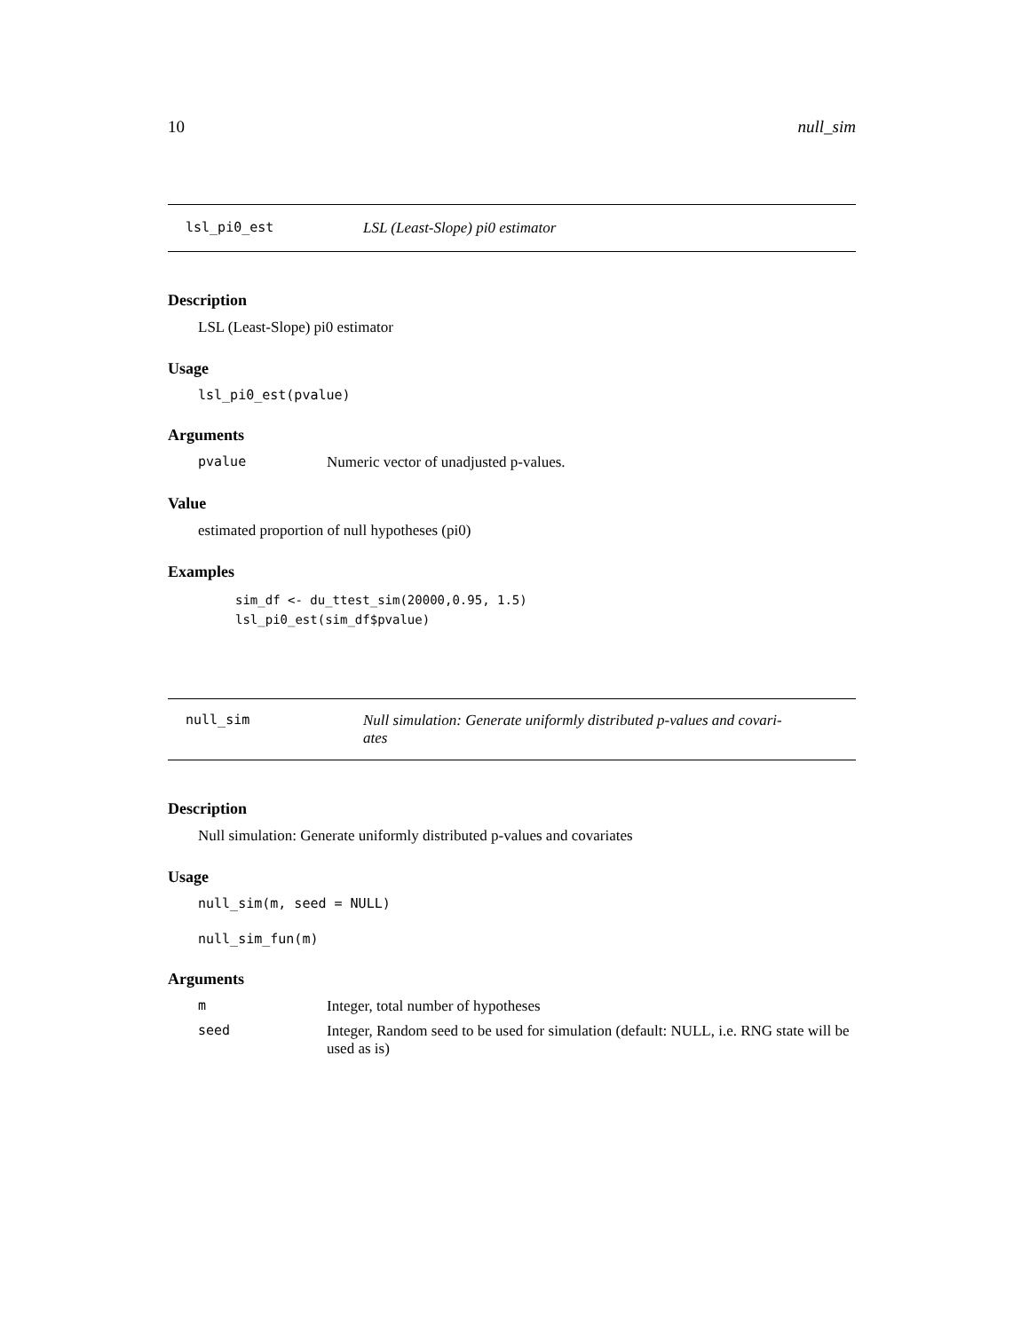10 null_sim
lsl_pi0_est LSL (Least-Slope) pi0 estimator
Description
LSL (Least-Slope) pi0 estimator
Usage
lsl_pi0_est(pvalue)
Arguments
pvalue Numeric vector of unadjusted p-values.
Value
estimated proportion of null hypotheses (pi0)
Examples
sim_df <- du_ttest_sim(20000,0.95, 1.5)
lsl_pi0_est(sim_df$pvalue)
null_sim Null simulation: Generate uniformly distributed p-values and covari-
ates
Description
Null simulation: Generate uniformly distributed p-values and covariates
Usage
null_sim(m, seed = NULL)
null_sim_fun(m)
Arguments
m Integer, total number of hypotheses seed Integer, Random seed to be used for simulation (default: NULL, i.e. RNG state will be used as is)